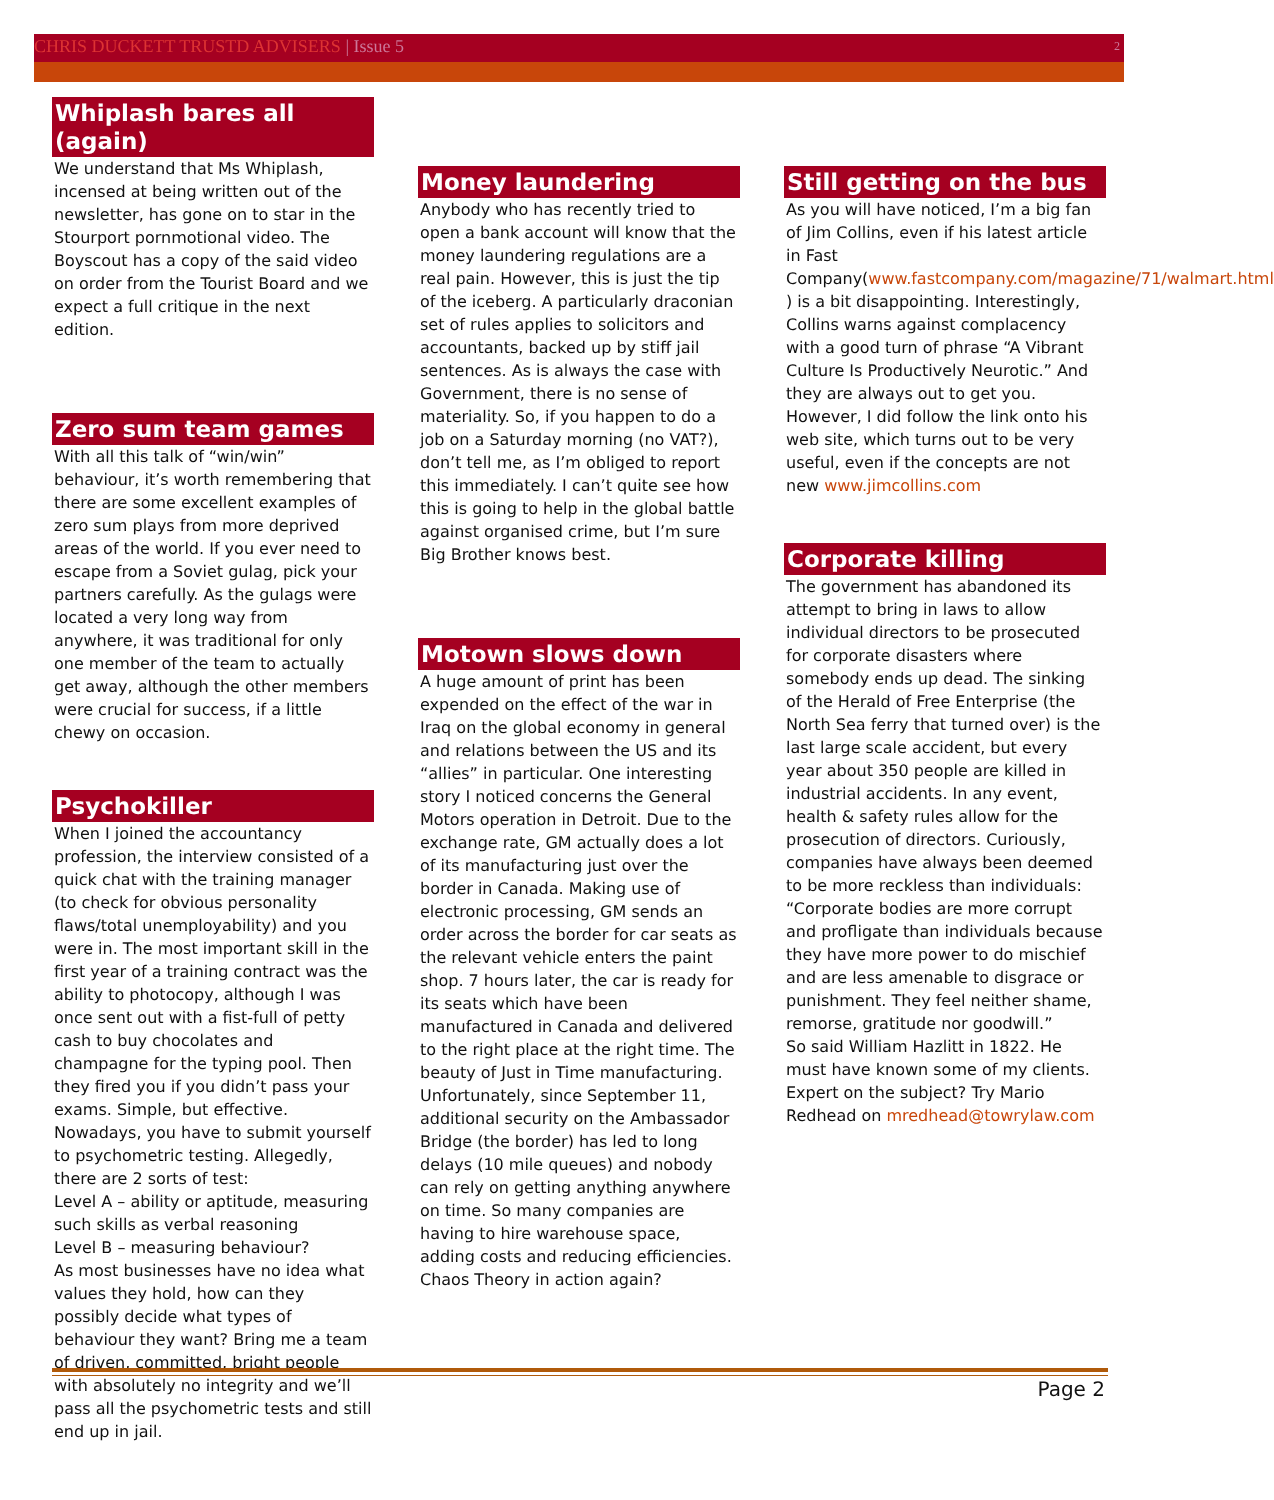CHRIS DUCKETT TRUSTD ADVISERS | Issue 5 2
Whiplash bares all (again)
We understand that Ms Whiplash, incensed at being written out of the newsletter, has gone on to star in the Stourport pornmotional video. The Boyscout has a copy of the said video on order from the Tourist Board and we expect a full critique in the next edition.
Zero sum team games
With all this talk of “win/win” behaviour, it’s worth remembering that there are some excellent examples of zero sum plays from more deprived areas of the world. If you ever need to escape from a Soviet gulag, pick your partners carefully. As the gulags were located a very long way from anywhere, it was traditional for only one member of the team to actually get away, although the other members were crucial for success, if a little chewy on occasion.
Psychokiller
When I joined the accountancy profession, the interview consisted of a quick chat with the training manager (to check for obvious personality flaws/total unemployability) and you were in. The most important skill in the first year of a training contract was the ability to photocopy, although I was once sent out with a fist-full of petty cash to buy chocolates and champagne for the typing pool. Then they fired you if you didn’t pass your exams. Simple, but effective. Nowadays, you have to submit yourself to psychometric testing. Allegedly, there are 2 sorts of test:
Level A – ability or aptitude, measuring such skills as verbal reasoning
Level B – measuring behaviour?
As most businesses have no idea what values they hold, how can they possibly decide what types of behaviour they want? Bring me a team of driven, committed, bright people with absolutely no integrity and we’ll pass all the psychometric tests and still end up in jail.
Money laundering
Anybody who has recently tried to open a bank account will know that the money laundering regulations are a real pain. However, this is just the tip of the iceberg. A particularly draconian set of rules applies to solicitors and accountants, backed up by stiff jail sentences. As is always the case with Government, there is no sense of materiality. So, if you happen to do a job on a Saturday morning (no VAT?), don’t tell me, as I’m obliged to report this immediately. I can’t quite see how this is going to help in the global battle against organised crime, but I’m sure Big Brother knows best.
Motown slows down
A huge amount of print has been expended on the effect of the war in Iraq on the global economy in general and relations between the US and its “allies” in particular. One interesting story I noticed concerns the General Motors operation in Detroit. Due to the exchange rate, GM actually does a lot of its manufacturing just over the border in Canada. Making use of electronic processing, GM sends an order across the border for car seats as the relevant vehicle enters the paint shop. 7 hours later, the car is ready for its seats which have been manufactured in Canada and delivered to the right place at the right time. The beauty of Just in Time manufacturing. Unfortunately, since September 11, additional security on the Ambassador Bridge (the border) has led to long delays (10 mile queues) and nobody can rely on getting anything anywhere on time. So many companies are having to hire warehouse space, adding costs and reducing efficiencies. Chaos Theory in action again?
Still getting on the bus
As you will have noticed, I’m a big fan of Jim Collins, even if his latest article in Fast Company(www.fastcompany.com/magazine/71/walmart.html ) is a bit disappointing. Interestingly, Collins warns against complacency with a good turn of phrase “A Vibrant Culture Is Productively Neurotic.” And they are always out to get you.
However, I did follow the link onto his web site, which turns out to be very useful, even if the concepts are not new www.jimcollins.com
Corporate killing
The government has abandoned its attempt to bring in laws to allow individual directors to be prosecuted for corporate disasters where somebody ends up dead. The sinking of the Herald of Free Enterprise (the North Sea ferry that turned over) is the last large scale accident, but every year about 350 people are killed in industrial accidents. In any event, health & safety rules allow for the prosecution of directors. Curiously, companies have always been deemed to be more reckless than individuals:
“Corporate bodies are more corrupt and profligate than individuals because they have more power to do mischief and are less amenable to disgrace or punishment. They feel neither shame, remorse, gratitude nor goodwill.”
So said William Hazlitt in 1822. He must have known some of my clients.
Expert on the subject? Try Mario Redhead on mredhead@towrylaw.com
Page 2